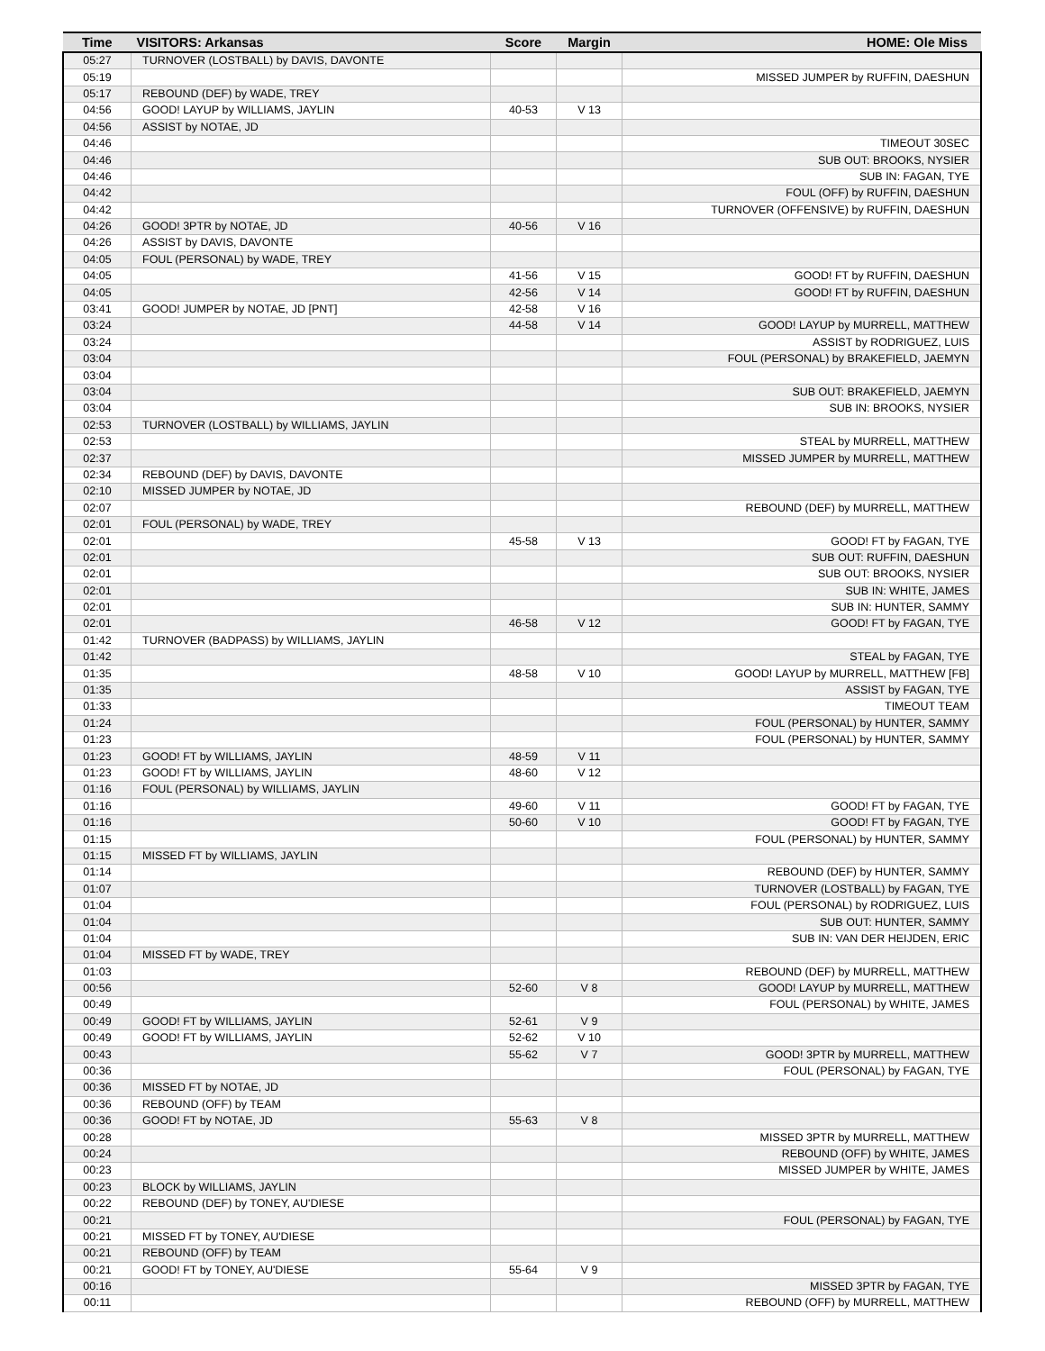| Time | VISITORS: Arkansas | Score | Margin | HOME: Ole Miss |
| --- | --- | --- | --- | --- |
| 05:27 | TURNOVER (LOSTBALL) by DAVIS, DAVONTE | | | |
| 05:19 | | | | MISSED JUMPER by RUFFIN, DAESHUN |
| 05:17 | REBOUND (DEF) by WADE, TREY | | | |
| 04:56 | GOOD! LAYUP by WILLIAMS, JAYLIN | 40-53 | V 13 | |
| 04:56 | ASSIST by NOTAE, JD | | | |
| 04:46 | | | | TIMEOUT 30SEC |
| 04:46 | | | | SUB OUT: BROOKS, NYSIER |
| 04:46 | | | | SUB IN: FAGAN, TYE |
| 04:42 | | | | FOUL (OFF) by RUFFIN, DAESHUN |
| 04:42 | | | | TURNOVER (OFFENSIVE) by RUFFIN, DAESHUN |
| 04:26 | GOOD! 3PTR by NOTAE, JD | 40-56 | V 16 | |
| 04:26 | ASSIST by DAVIS, DAVONTE | | | |
| 04:05 | FOUL (PERSONAL) by WADE, TREY | | | |
| 04:05 | | 41-56 | V 15 | GOOD! FT by RUFFIN, DAESHUN |
| 04:05 | | 42-56 | V 14 | GOOD! FT by RUFFIN, DAESHUN |
| 03:41 | GOOD! JUMPER by NOTAE, JD [PNT] | 42-58 | V 16 | |
| 03:24 | | 44-58 | V 14 | GOOD! LAYUP by MURRELL, MATTHEW |
| 03:24 | | | | ASSIST by RODRIGUEZ, LUIS |
| 03:04 | | | | FOUL (PERSONAL) by BRAKEFIELD, JAEMYN |
| 03:04 | | | | |
| 03:04 | | | | SUB OUT: BRAKEFIELD, JAEMYN |
| 03:04 | | | | SUB IN: BROOKS, NYSIER |
| 02:53 | TURNOVER (LOSTBALL) by WILLIAMS, JAYLIN | | | |
| 02:53 | | | | STEAL by MURRELL, MATTHEW |
| 02:37 | | | | MISSED JUMPER by MURRELL, MATTHEW |
| 02:34 | REBOUND (DEF) by DAVIS, DAVONTE | | | |
| 02:10 | MISSED JUMPER by NOTAE, JD | | | |
| 02:07 | | | | REBOUND (DEF) by MURRELL, MATTHEW |
| 02:01 | FOUL (PERSONAL) by WADE, TREY | | | |
| 02:01 | | 45-58 | V 13 | GOOD! FT by FAGAN, TYE |
| 02:01 | | | | SUB OUT: RUFFIN, DAESHUN |
| 02:01 | | | | SUB OUT: BROOKS, NYSIER |
| 02:01 | | | | SUB IN: WHITE, JAMES |
| 02:01 | | | | SUB IN: HUNTER, SAMMY |
| 02:01 | | 46-58 | V 12 | GOOD! FT by FAGAN, TYE |
| 01:42 | TURNOVER (BADPASS) by WILLIAMS, JAYLIN | | | |
| 01:42 | | | | STEAL by FAGAN, TYE |
| 01:35 | | 48-58 | V 10 | GOOD! LAYUP by MURRELL, MATTHEW [FB] |
| 01:35 | | | | ASSIST by FAGAN, TYE |
| 01:33 | | | | TIMEOUT TEAM |
| 01:24 | | | | FOUL (PERSONAL) by HUNTER, SAMMY |
| 01:23 | | | | FOUL (PERSONAL) by HUNTER, SAMMY |
| 01:23 | GOOD! FT by WILLIAMS, JAYLIN | 48-59 | V 11 | |
| 01:23 | GOOD! FT by WILLIAMS, JAYLIN | 48-60 | V 12 | |
| 01:16 | FOUL (PERSONAL) by WILLIAMS, JAYLIN | | | |
| 01:16 | | 49-60 | V 11 | GOOD! FT by FAGAN, TYE |
| 01:16 | | 50-60 | V 10 | GOOD! FT by FAGAN, TYE |
| 01:15 | | | | FOUL (PERSONAL) by HUNTER, SAMMY |
| 01:15 | MISSED FT by WILLIAMS, JAYLIN | | | |
| 01:14 | | | | REBOUND (DEF) by HUNTER, SAMMY |
| 01:07 | | | | TURNOVER (LOSTBALL) by FAGAN, TYE |
| 01:04 | | | | FOUL (PERSONAL) by RODRIGUEZ, LUIS |
| 01:04 | | | | SUB OUT: HUNTER, SAMMY |
| 01:04 | | | | SUB IN: VAN DER HEIJDEN, ERIC |
| 01:04 | MISSED FT by WADE, TREY | | | |
| 01:03 | | | | REBOUND (DEF) by MURRELL, MATTHEW |
| 00:56 | | 52-60 | V 8 | GOOD! LAYUP by MURRELL, MATTHEW |
| 00:49 | | | | FOUL (PERSONAL) by WHITE, JAMES |
| 00:49 | GOOD! FT by WILLIAMS, JAYLIN | 52-61 | V 9 | |
| 00:49 | GOOD! FT by WILLIAMS, JAYLIN | 52-62 | V 10 | |
| 00:43 | | 55-62 | V 7 | GOOD! 3PTR by MURRELL, MATTHEW |
| 00:36 | | | | FOUL (PERSONAL) by FAGAN, TYE |
| 00:36 | MISSED FT by NOTAE, JD | | | |
| 00:36 | REBOUND (OFF) by TEAM | | | |
| 00:36 | GOOD! FT by NOTAE, JD | 55-63 | V 8 | |
| 00:28 | | | | MISSED 3PTR by MURRELL, MATTHEW |
| 00:24 | | | | REBOUND (OFF) by WHITE, JAMES |
| 00:23 | | | | MISSED JUMPER by WHITE, JAMES |
| 00:23 | BLOCK by WILLIAMS, JAYLIN | | | |
| 00:22 | REBOUND (DEF) by TONEY, AU'DIESE | | | |
| 00:21 | | | | FOUL (PERSONAL) by FAGAN, TYE |
| 00:21 | MISSED FT by TONEY, AU'DIESE | | | |
| 00:21 | REBOUND (OFF) by TEAM | | | |
| 00:21 | GOOD! FT by TONEY, AU'DIESE | 55-64 | V 9 | |
| 00:16 | | | | MISSED 3PTR by FAGAN, TYE |
| 00:11 | | | | REBOUND (OFF) by MURRELL, MATTHEW |